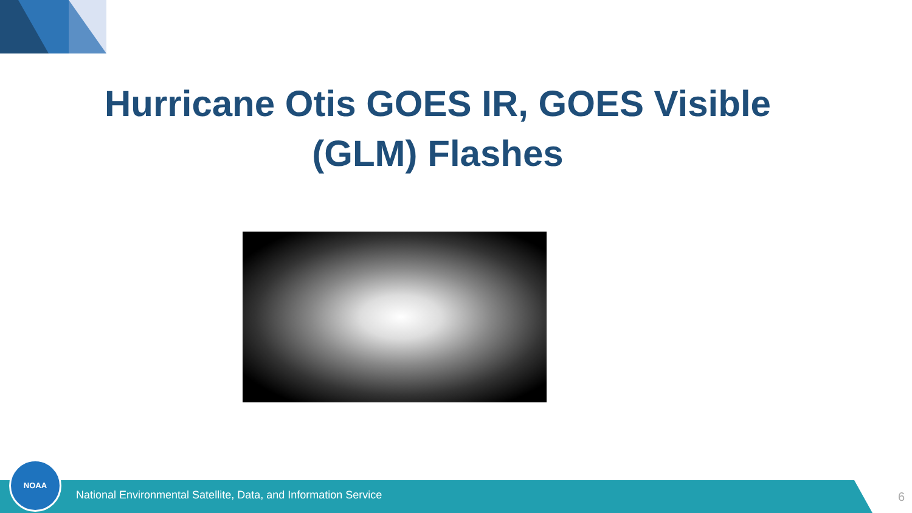Hurricane Otis GOES IR, GOES Visible (GLM) Flashes
NOAA
National Environmental Satellite, Data, and Information Service
6